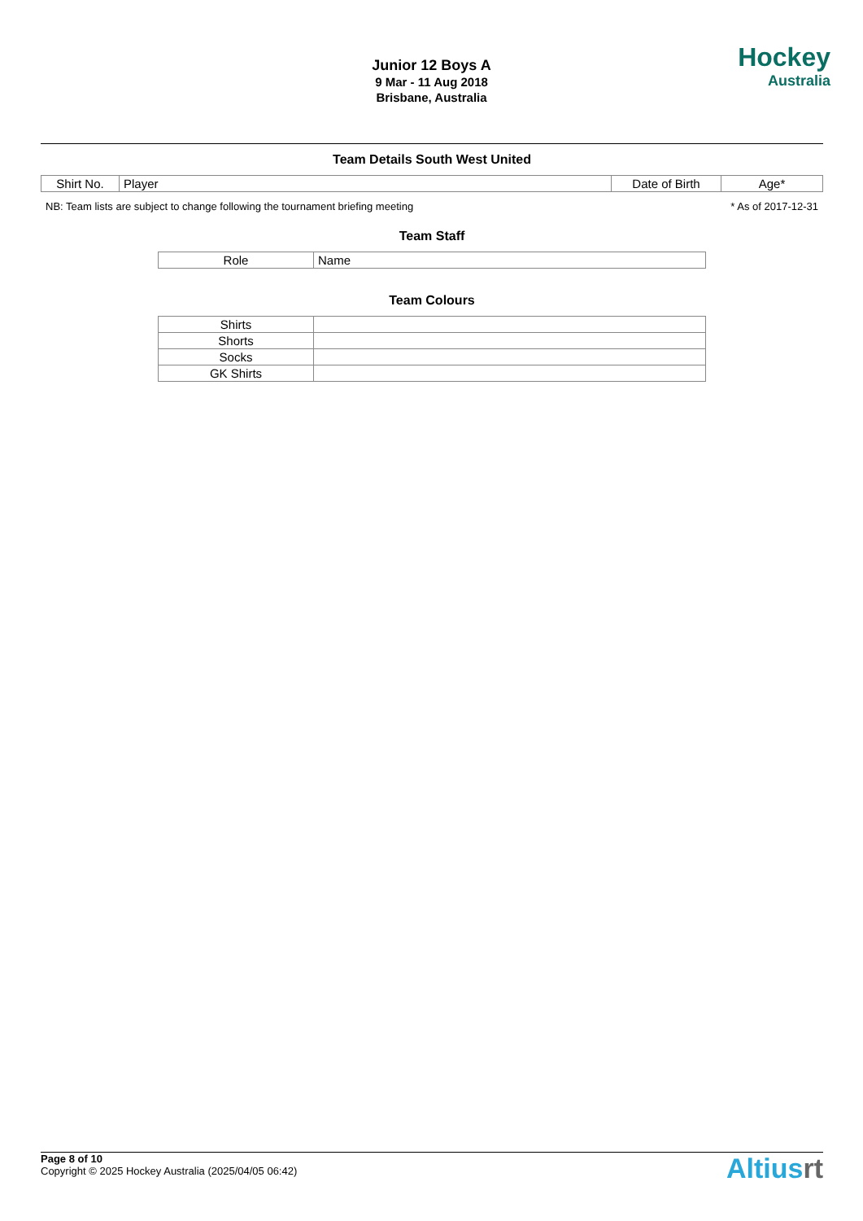Junior 12 Boys A
9 Mar - 11 Aug 2018
Brisbane, Australia
Hockey
Australia
Team Details South West United
| Shirt No. | Player | Date of Birth | Age* |
| --- | --- | --- | --- |
NB: Team lists are subject to change following the tournament briefing meeting * As of 2017-12-31
Team Staff
| Role | Name |
| --- | --- |
Team Colours
| Shirts | |
| Shorts | |
| Socks | |
| GK Shirts | |
Page 8 of 10
Copyright © 2025 Hockey Australia (2025/04/05 06:42)
Altiusrt